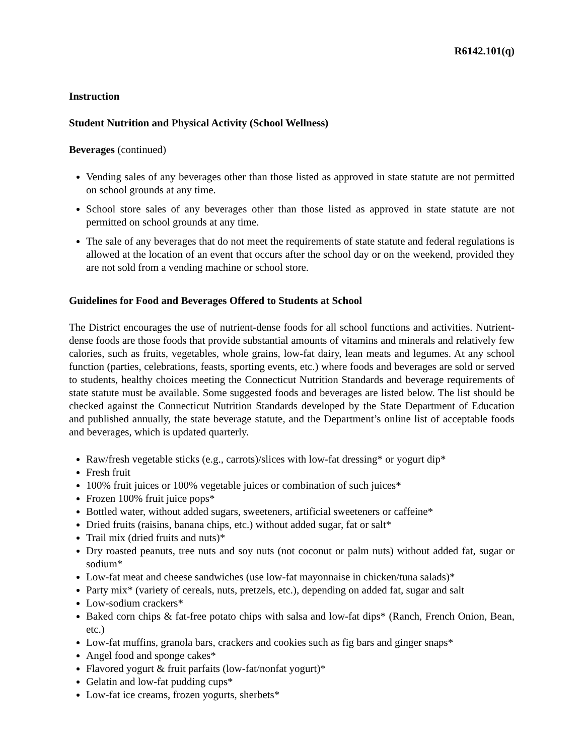R6142.101(q)
Instruction
Student Nutrition and Physical Activity (School Wellness)
Beverages (continued)
Vending sales of any beverages other than those listed as approved in state statute are not permitted on school grounds at any time.
School store sales of any beverages other than those listed as approved in state statute are not permitted on school grounds at any time.
The sale of any beverages that do not meet the requirements of state statute and federal regulations is allowed at the location of an event that occurs after the school day or on the weekend, provided they are not sold from a vending machine or school store.
Guidelines for Food and Beverages Offered to Students at School
The District encourages the use of nutrient-dense foods for all school functions and activities. Nutrient-dense foods are those foods that provide substantial amounts of vitamins and minerals and relatively few calories, such as fruits, vegetables, whole grains, low-fat dairy, lean meats and legumes. At any school function (parties, celebrations, feasts, sporting events, etc.) where foods and beverages are sold or served to students, healthy choices meeting the Connecticut Nutrition Standards and beverage requirements of state statute must be available. Some suggested foods and beverages are listed below. The list should be checked against the Connecticut Nutrition Standards developed by the State Department of Education and published annually, the state beverage statute, and the Department’s online list of acceptable foods and beverages, which is updated quarterly.
Raw/fresh vegetable sticks (e.g., carrots)/slices with low-fat dressing* or yogurt dip*
Fresh fruit
100% fruit juices or 100% vegetable juices or combination of such juices*
Frozen 100% fruit juice pops*
Bottled water, without added sugars, sweeteners, artificial sweeteners or caffeine*
Dried fruits (raisins, banana chips, etc.) without added sugar, fat or salt*
Trail mix (dried fruits and nuts)*
Dry roasted peanuts, tree nuts and soy nuts (not coconut or palm nuts) without added fat, sugar or sodium*
Low-fat meat and cheese sandwiches (use low-fat mayonnaise in chicken/tuna salads)*
Party mix* (variety of cereals, nuts, pretzels, etc.), depending on added fat, sugar and salt
Low-sodium crackers*
Baked corn chips & fat-free potato chips with salsa and low-fat dips* (Ranch, French Onion, Bean, etc.)
Low-fat muffins, granola bars, crackers and cookies such as fig bars and ginger snaps*
Angel food and sponge cakes*
Flavored yogurt & fruit parfaits (low-fat/nonfat yogurt)*
Gelatin and low-fat pudding cups*
Low-fat ice creams, frozen yogurts, sherbets*